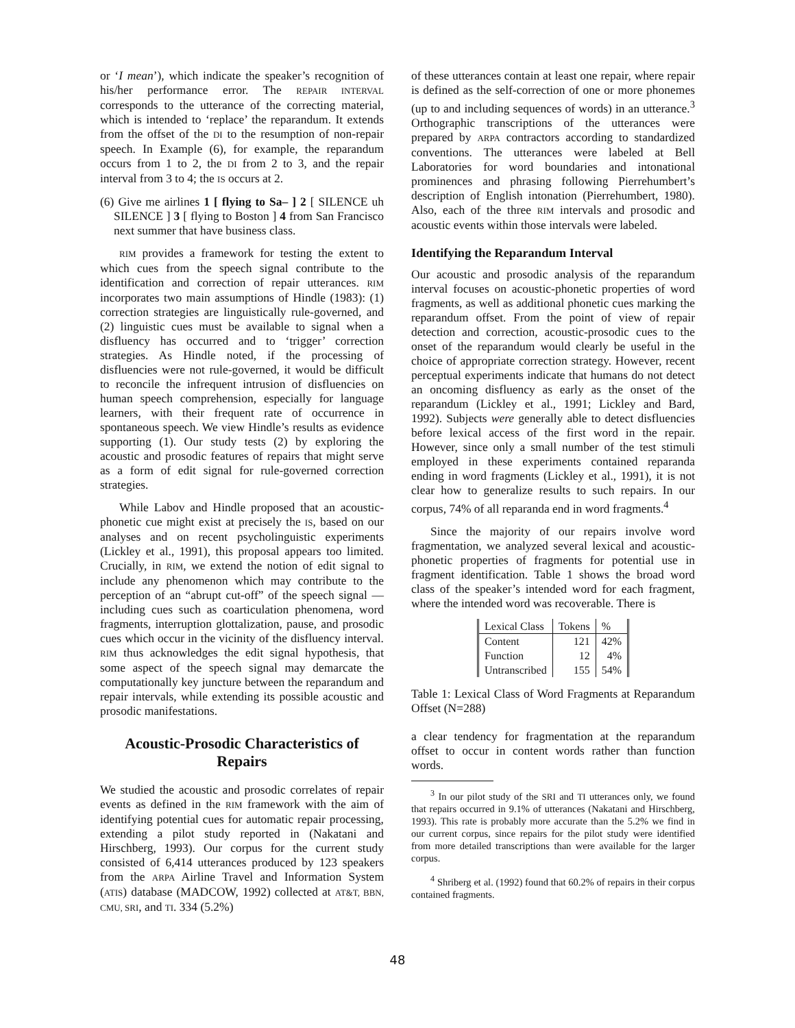or ‘I mean’), which indicate the speaker’s recognition of his/her performance error. The REPAIR INTERVAL corresponds to the utterance of the correcting material, which is intended to ‘replace’ the reparandum. It extends from the offset of the DI to the resumption of non-repair speech. In Example (6), for example, the reparandum occurs from 1 to 2, the DI from 2 to 3, and the repair interval from 3 to 4; the IS occurs at 2.
(6) Give me airlines 1 [ flying to Sa– ] 2 [ SILENCE uh SILENCE ] 3 [ flying to Boston ] 4 from San Francisco next summer that have business class.
RIM provides a framework for testing the extent to which cues from the speech signal contribute to the identification and correction of repair utterances. RIM incorporates two main assumptions of Hindle (1983): (1) correction strategies are linguistically rule-governed, and (2) linguistic cues must be available to signal when a disfluency has occurred and to ‘trigger’ correction strategies. As Hindle noted, if the processing of disfluencies were not rule-governed, it would be difficult to reconcile the infrequent intrusion of disfluencies on human speech comprehension, especially for language learners, with their frequent rate of occurrence in spontaneous speech. We view Hindle’s results as evidence supporting (1). Our study tests (2) by exploring the acoustic and prosodic features of repairs that might serve as a form of edit signal for rule-governed correction strategies.
While Labov and Hindle proposed that an acoustic-phonetic cue might exist at precisely the IS, based on our analyses and on recent psycholinguistic experiments (Lickley et al., 1991), this proposal appears too limited. Crucially, in RIM, we extend the notion of edit signal to include any phenomenon which may contribute to the perception of an “abrupt cut-off” of the speech signal — including cues such as coarticulation phenomena, word fragments, interruption glottalization, pause, and prosodic cues which occur in the vicinity of the disfluency interval. RIM thus acknowledges the edit signal hypothesis, that some aspect of the speech signal may demarcate the computationally key juncture between the reparandum and repair intervals, while extending its possible acoustic and prosodic manifestations.
Acoustic-Prosodic Characteristics of Repairs
We studied the acoustic and prosodic correlates of repair events as defined in the RIM framework with the aim of identifying potential cues for automatic repair processing, extending a pilot study reported in (Nakatani and Hirschberg, 1993). Our corpus for the current study consisted of 6,414 utterances produced by 123 speakers from the ARPA Airline Travel and Information System (ATIS) database (MADCOW, 1992) collected at AT&T, BBN, CMU, SRI, and TI. 334 (5.2%)
of these utterances contain at least one repair, where repair is defined as the self-correction of one or more phonemes (up to and including sequences of words) in an utterance.<sup>3</sup> Orthographic transcriptions of the utterances were prepared by ARPA contractors according to standardized conventions. The utterances were labeled at Bell Laboratories for word boundaries and intonational prominences and phrasing following Pierrehumbert’s description of English intonation (Pierrehumbert, 1980). Also, each of the three RIM intervals and prosodic and acoustic events within those intervals were labeled.
Identifying the Reparandum Interval
Our acoustic and prosodic analysis of the reparandum interval focuses on acoustic-phonetic properties of word fragments, as well as additional phonetic cues marking the reparandum offset. From the point of view of repair detection and correction, acoustic-prosodic cues to the onset of the reparandum would clearly be useful in the choice of appropriate correction strategy. However, recent perceptual experiments indicate that humans do not detect an oncoming disfluency as early as the onset of the reparandum (Lickley et al., 1991; Lickley and Bard, 1992). Subjects were generally able to detect disfluencies before lexical access of the first word in the repair. However, since only a small number of the test stimuli employed in these experiments contained reparanda ending in word fragments (Lickley et al., 1991), it is not clear how to generalize results to such repairs. In our corpus, 74% of all reparanda end in word fragments.<sup>4</sup>
Since the majority of our repairs involve word fragmentation, we analyzed several lexical and acoustic-phonetic properties of fragments for potential use in fragment identification. Table 1 shows the broad word class of the speaker’s intended word for each fragment, where the intended word was recoverable. There is
| Lexical Class | Tokens | % |
| --- | --- | --- |
| Content | 121 | 42% |
| Function | 12 | 4% |
| Untranscribed | 155 | 54% |
Table 1: Lexical Class of Word Fragments at Reparandum Offset (N=288)
a clear tendency for fragmentation at the reparandum offset to occur in content words rather than function words.
<sup>3</sup> In our pilot study of the SRI and TI utterances only, we found that repairs occurred in 9.1% of utterances (Nakatani and Hirschberg, 1993). This rate is probably more accurate than the 5.2% we find in our current corpus, since repairs for the pilot study were identified from more detailed transcriptions than were available for the larger corpus.
<sup>4</sup> Shriberg et al. (1992) found that 60.2% of repairs in their corpus contained fragments.
48